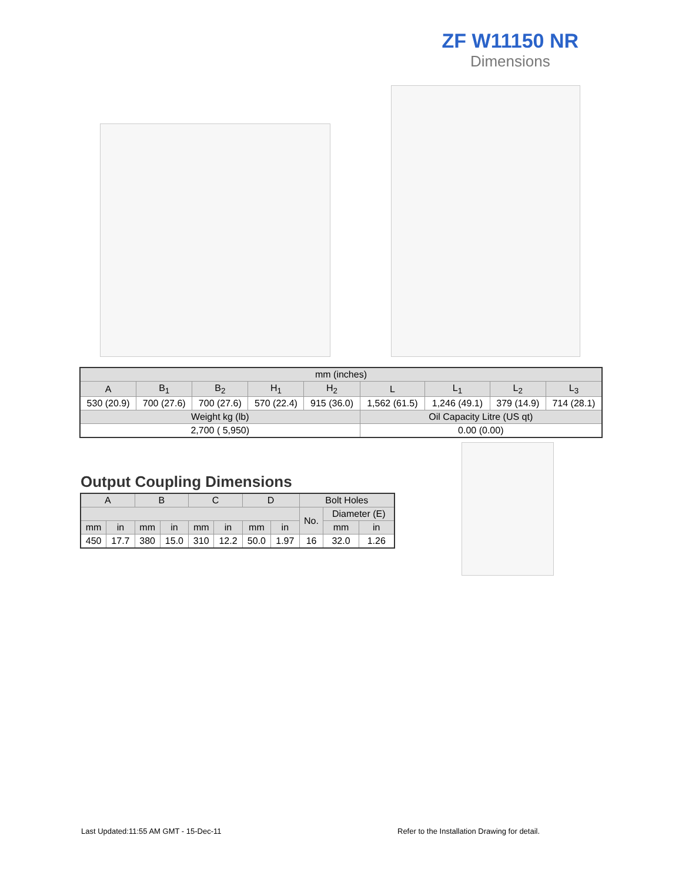ZF W11150 NR
Dimensions
| mm (inches) | | | | | | | | |
| --- | --- | --- | --- | --- | --- | --- | --- | --- |
| A | B<sub>1</sub> | B<sub>2</sub> | H<sub>1</sub> | H<sub>2</sub> | L | L<sub>1</sub> | L<sub>2</sub> | L<sub>3</sub> |
| 530 (20.9) | 700 (27.6) | 700 (27.6) | 570 (22.4) | 915 (36.0) | 1,562 (61.5) | 1,246 (49.1) | 379 (14.9) | 714 (28.1) |
| Weight kg (lb) | | | | | Oil Capacity Litre (US qt) | | | |
| 2,700 ( 5,950) | | | | | 0.00 (0.00) | | | |
Output Coupling Dimensions
| A | | B | | C | | D | | Bolt Holes | | |
| --- | --- | --- | --- | --- | --- | --- | --- | --- | --- | --- |
| | | | | | | | | No. | Diameter (E) | |
| mm | in | mm | in | mm | in | mm | in | | mm | in |
| 450 | 17.7 | 380 | 15.0 | 310 | 12.2 | 50.0 | 1.97 | 16 | 32.0 | 1.26 |
Last Updated:11:55 AM GMT - 15-Dec-11
Refer to the Installation Drawing for detail.